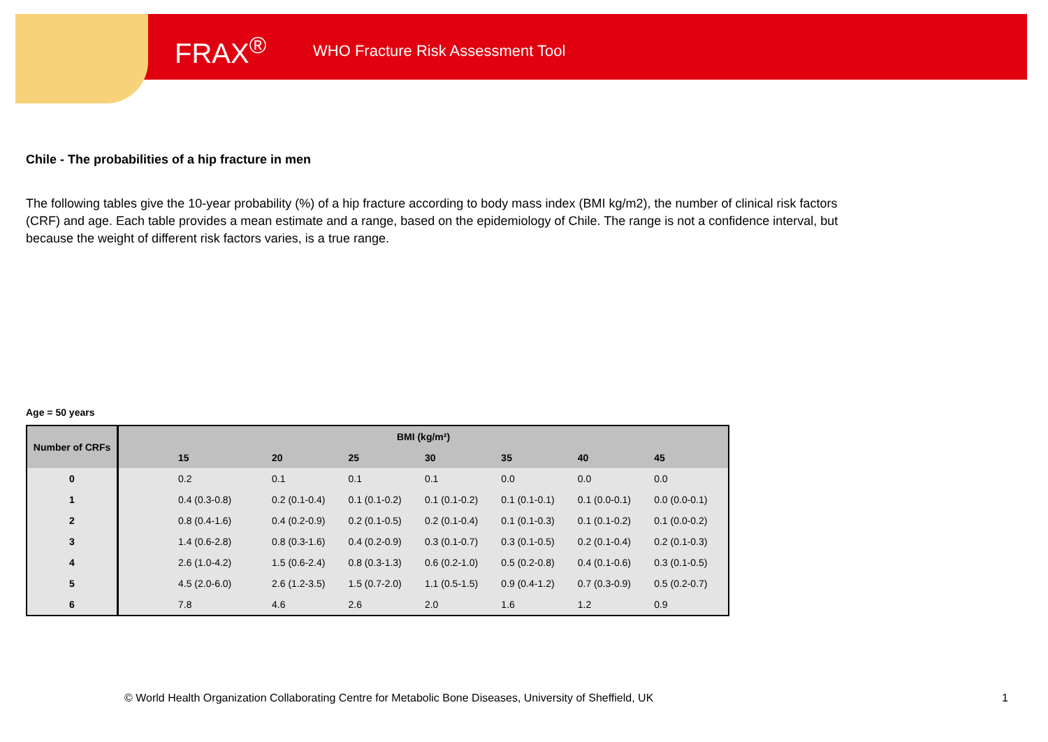FRAX<sup>®</sup> WHO Fracture Risk Assessment Tool
Chile - The probabilities of a hip fracture in men
The following tables give the 10-year probability (%) of a hip fracture according to body mass index (BMI kg/m2), the number of clinical risk factors (CRF) and age. Each table provides a mean estimate and a range, based on the epidemiology of Chile. The range is not a confidence interval, but because the weight of different risk factors varies, is a true range.
Age = 50 years
| Number of CRFs | BMI (kg/m²) | | | | | | |
| --- | --- | --- | --- | --- | --- | --- | --- |
| | 15 | 20 | 25 | 30 | 35 | 40 | 45 |
| 0 | 0.2 | 0.1 | 0.1 | 0.1 | 0.0 | 0.0 | 0.0 |
| 1 | 0.4 (0.3-0.8) | 0.2 (0.1-0.4) | 0.1 (0.1-0.2) | 0.1 (0.1-0.2) | 0.1 (0.1-0.1) | 0.1 (0.0-0.1) | 0.0 (0.0-0.1) |
| 2 | 0.8 (0.4-1.6) | 0.4 (0.2-0.9) | 0.2 (0.1-0.5) | 0.2 (0.1-0.4) | 0.1 (0.1-0.3) | 0.1 (0.1-0.2) | 0.1 (0.0-0.2) |
| 3 | 1.4 (0.6-2.8) | 0.8 (0.3-1.6) | 0.4 (0.2-0.9) | 0.3 (0.1-0.7) | 0.3 (0.1-0.5) | 0.2 (0.1-0.4) | 0.2 (0.1-0.3) |
| 4 | 2.6 (1.0-4.2) | 1.5 (0.6-2.4) | 0.8 (0.3-1.3) | 0.6 (0.2-1.0) | 0.5 (0.2-0.8) | 0.4 (0.1-0.6) | 0.3 (0.1-0.5) |
| 5 | 4.5 (2.0-6.0) | 2.6 (1.2-3.5) | 1.5 (0.7-2.0) | 1.1 (0.5-1.5) | 0.9 (0.4-1.2) | 0.7 (0.3-0.9) | 0.5 (0.2-0.7) |
| 6 | 7.8 | 4.6 | 2.6 | 2.0 | 1.6 | 1.2 | 0.9 |
© World Health Organization Collaborating Centre for Metabolic Bone Diseases, University of Sheffield, UK
1